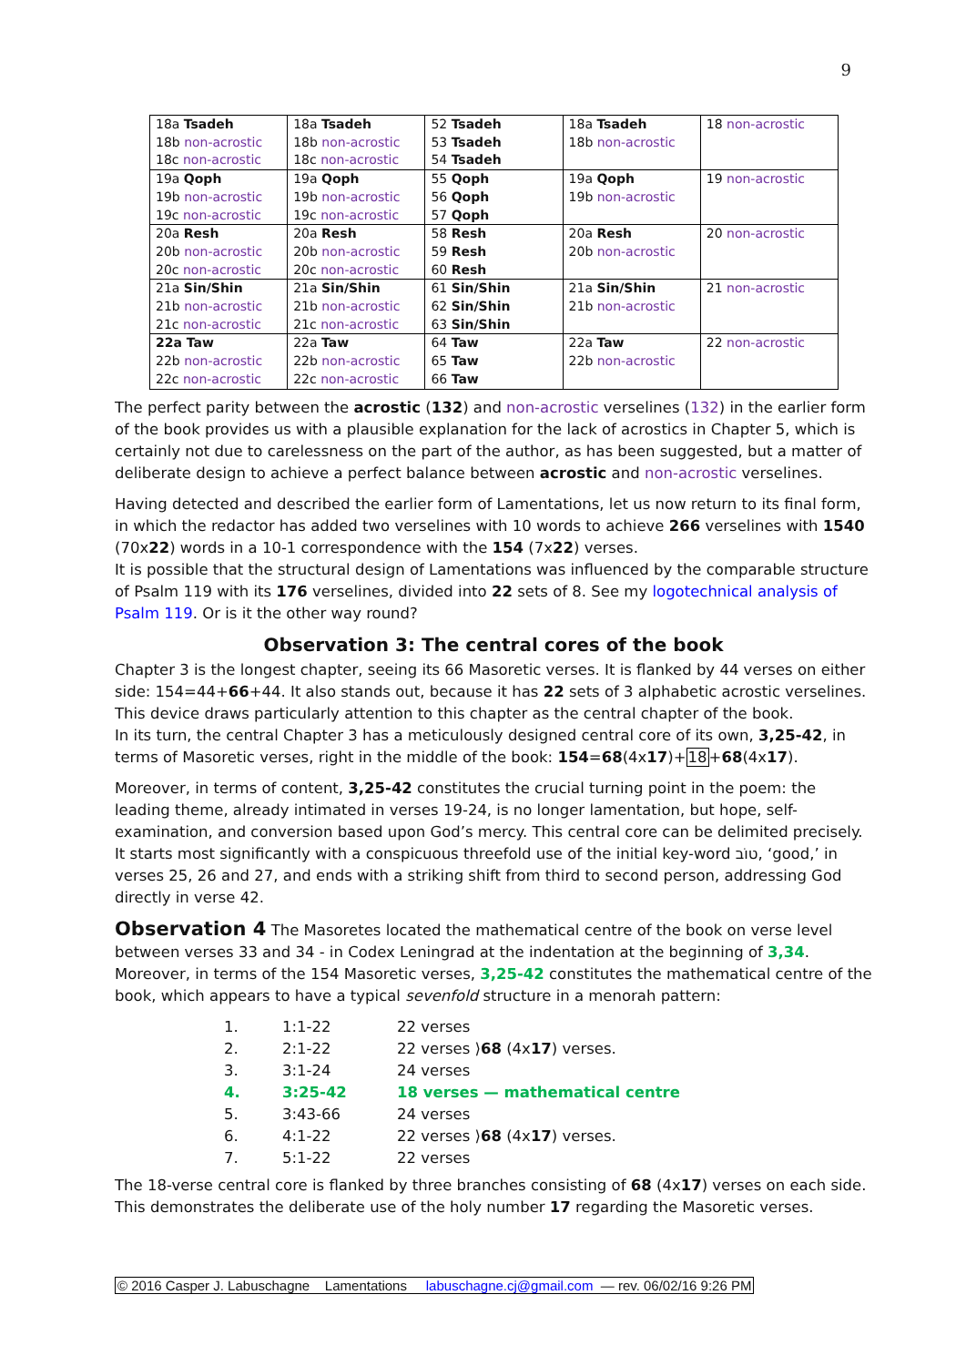9
| 18a Tsadeh 18b non-acrostic 18c non-acrostic | 18a Tsadeh 18b non-acrostic 18c non-acrostic | 52 Tsadeh 53 Tsadeh 54 Tsadeh | 18a Tsadeh 18b non-acrostic | 18 non-acrostic |
| 19a Qoph 19b non-acrostic 19c non-acrostic | 19a Qoph 19b non-acrostic 19c non-acrostic | 55 Qoph 56 Qoph 57 Qoph | 19a Qoph 19b non-acrostic | 19 non-acrostic |
| 20a Resh 20b non-acrostic 20c non-acrostic | 20a Resh 20b non-acrostic 20c non-acrostic | 58 Resh 59 Resh 60 Resh | 20a Resh 20b non-acrostic | 20 non-acrostic |
| 21a Sin/Shin 21b non-acrostic 21c non-acrostic | 21a Sin/Shin 21b non-acrostic 21c non-acrostic | 61 Sin/Shin 62 Sin/Shin 63 Sin/Shin | 21a Sin/Shin 21b non-acrostic | 21 non-acrostic |
| 22a Taw 22b non-acrostic 22c non-acrostic | 22a Taw 22b non-acrostic 22c non-acrostic | 64 Taw 65 Taw 66 Taw | 22a Taw 22b non-acrostic | 22 non-acrostic |
The perfect parity between the acrostic (132) and non-acrostic verselines (132) in the earlier form of the book provides us with a plausible explanation for the lack of acrostics in Chapter 5, which is certainly not due to carelessness on the part of the author, as has been suggested, but a matter of deliberate design to achieve a perfect balance between acrostic and non-acrostic verselines.
Having detected and described the earlier form of Lamentations, let us now return to its final form, in which the redactor has added two verselines with 10 words to achieve 266 verselines with 1540 (70x22) words in a 10-1 correspondence with the 154 (7x22) verses.
It is possible that the structural design of Lamentations was influenced by the comparable structure of Psalm 119 with its 176 verselines, divided into 22 sets of 8. See my logotechnical analysis of Psalm 119. Or is it the other way round?
Observation 3: The central cores of the book
Chapter 3 is the longest chapter, seeing its 66 Masoretic verses. It is flanked by 44 verses on either side: 154=44+66+44. It also stands out, because it has 22 sets of 3 alphabetic acrostic verselines. This device draws particularly attention to this chapter as the central chapter of the book.
In its turn, the central Chapter 3 has a meticulously designed central core of its own, 3,25-42, in terms of Masoretic verses, right in the middle of the book: 154=68(4x17)+18+68(4x17).
Moreover, in terms of content, 3,25-42 constitutes the crucial turning point in the poem: the leading theme, already intimated in verses 19-24, is no longer lamentation, but hope, self-examination, and conversion based upon God’s mercy. This central core can be delimited precisely. It starts most significantly with a conspicuous threefold use of the initial key-word טוֹב, ‘good,’ in verses 25, 26 and 27, and ends with a striking shift from third to second person, addressing God directly in verse 42.
Observation 4 The Masoretes located the mathematical centre of the book on verse level between verses 33 and 34 - in Codex Leningrad at the indentation at the beginning of 3,34. Moreover, in terms of the 154 Masoretic verses, 3,25-42 constitutes the mathematical centre of the book, which appears to have a typical sevenfold structure in a menorah pattern:
| 1. | 1:1-22 | 22 verses |
| 2. | 2:1-22 | 22 verses ⟩ 68 (4x 17 ) verses. |
| 3. | 3:1-24 | 24 verses |
| 4. | 3:25-42 | 18 verses — mathematical centre |
| 5. | 3:43-66 | 24 verses |
| 6. | 4:1-22 | 22 verses ⟩ 68 (4x 17 ) verses. |
| 7. | 5:1-22 | 22 verses |
The 18-verse central core is flanked by three branches consisting of 68 (4x17) verses on each side. This demonstrates the deliberate use of the holy number 17 regarding the Masoretic verses.
© 2016 Casper J. Labuschagne Lamentations labuschagne.cj@gmail.com — rev. 06/02/16 9:26 PM